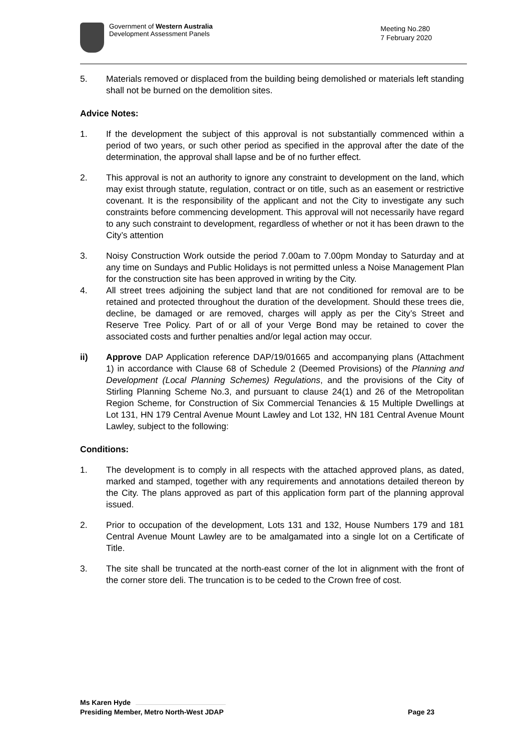Government of Western Australia
Development Assessment Panels
Meeting No.280
7 February 2020
5. Materials removed or displaced from the building being demolished or materials left standing shall not be burned on the demolition sites.
Advice Notes:
1. If the development the subject of this approval is not substantially commenced within a period of two years, or such other period as specified in the approval after the date of the determination, the approval shall lapse and be of no further effect.
2. This approval is not an authority to ignore any constraint to development on the land, which may exist through statute, regulation, contract or on title, such as an easement or restrictive covenant. It is the responsibility of the applicant and not the City to investigate any such constraints before commencing development. This approval will not necessarily have regard to any such constraint to development, regardless of whether or not it has been drawn to the City’s attention
3. Noisy Construction Work outside the period 7.00am to 7.00pm Monday to Saturday and at any time on Sundays and Public Holidays is not permitted unless a Noise Management Plan for the construction site has been approved in writing by the City.
4. All street trees adjoining the subject land that are not conditioned for removal are to be retained and protected throughout the duration of the development. Should these trees die, decline, be damaged or are removed, charges will apply as per the City’s Street and Reserve Tree Policy. Part of or all of your Verge Bond may be retained to cover the associated costs and further penalties and/or legal action may occur.
ii) Approve DAP Application reference DAP/19/01665 and accompanying plans (Attachment 1) in accordance with Clause 68 of Schedule 2 (Deemed Provisions) of the Planning and Development (Local Planning Schemes) Regulations, and the provisions of the City of Stirling Planning Scheme No.3, and pursuant to clause 24(1) and 26 of the Metropolitan Region Scheme, for Construction of Six Commercial Tenancies & 15 Multiple Dwellings at Lot 131, HN 179 Central Avenue Mount Lawley and Lot 132, HN 181 Central Avenue Mount Lawley, subject to the following:
Conditions:
1. The development is to comply in all respects with the attached approved plans, as dated, marked and stamped, together with any requirements and annotations detailed thereon by the City. The plans approved as part of this application form part of the planning approval issued.
2. Prior to occupation of the development, Lots 131 and 132, House Numbers 179 and 181 Central Avenue Mount Lawley are to be amalgamated into a single lot on a Certificate of Title.
3. The site shall be truncated at the north-east corner of the lot in alignment with the front of the corner store deli. The truncation is to be ceded to the Crown free of cost.
Ms Karen Hyde
Presiding Member, Metro North-West JDAP Page 23